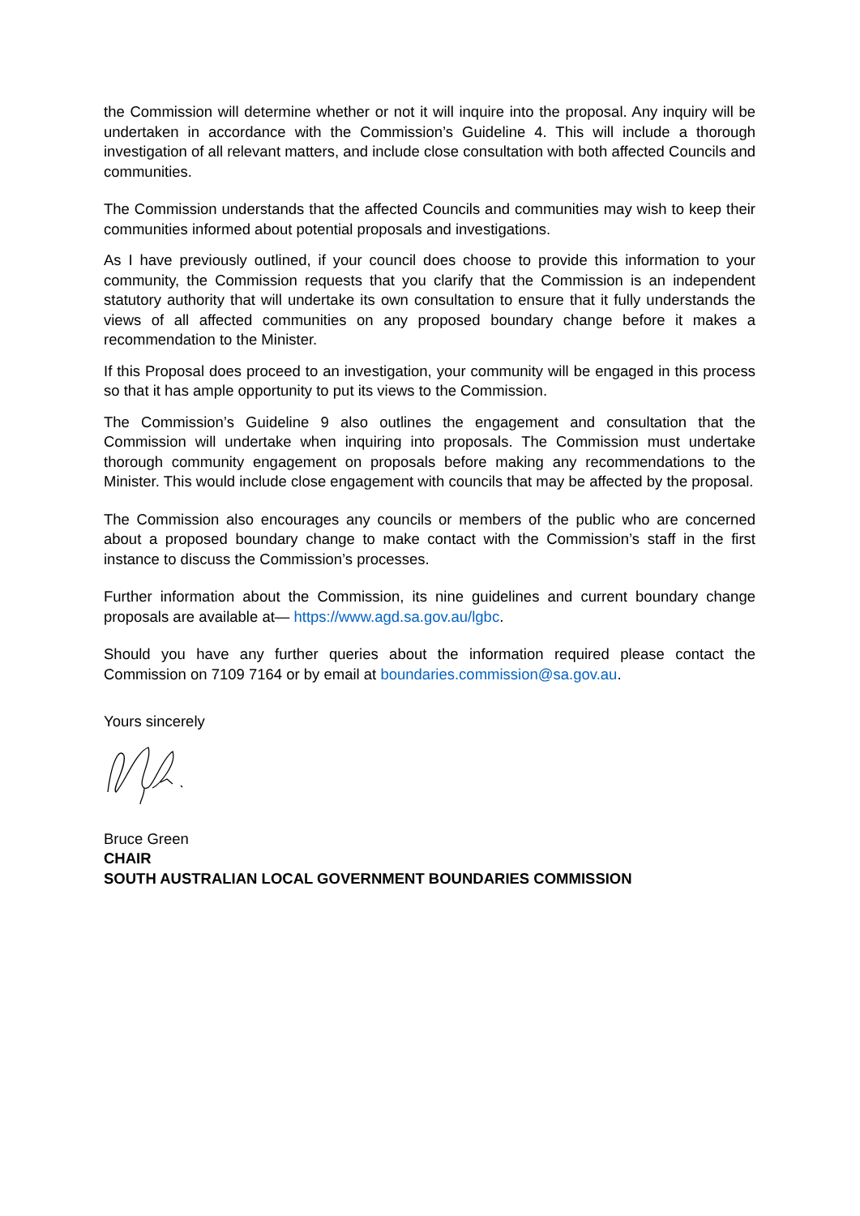the Commission will determine whether or not it will inquire into the proposal. Any inquiry will be undertaken in accordance with the Commission’s Guideline 4. This will include a thorough investigation of all relevant matters, and include close consultation with both affected Councils and communities.
The Commission understands that the affected Councils and communities may wish to keep their communities informed about potential proposals and investigations.
As I have previously outlined, if your council does choose to provide this information to your community, the Commission requests that you clarify that the Commission is an independent statutory authority that will undertake its own consultation to ensure that it fully understands the views of all affected communities on any proposed boundary change before it makes a recommendation to the Minister.
If this Proposal does proceed to an investigation, your community will be engaged in this process so that it has ample opportunity to put its views to the Commission.
The Commission’s Guideline 9 also outlines the engagement and consultation that the Commission will undertake when inquiring into proposals. The Commission must undertake thorough community engagement on proposals before making any recommendations to the Minister. This would include close engagement with councils that may be affected by the proposal.
The Commission also encourages any councils or members of the public who are concerned about a proposed boundary change to make contact with the Commission’s staff in the first instance to discuss the Commission’s processes.
Further information about the Commission, its nine guidelines and current boundary change proposals are available at— https://www.agd.sa.gov.au/lgbc.
Should you have any further queries about the information required please contact the Commission on 7109 7164 or by email at boundaries.commission@sa.gov.au.
Yours sincerely
Bruce Green
CHAIR
SOUTH AUSTRALIAN LOCAL GOVERNMENT BOUNDARIES COMMISSION